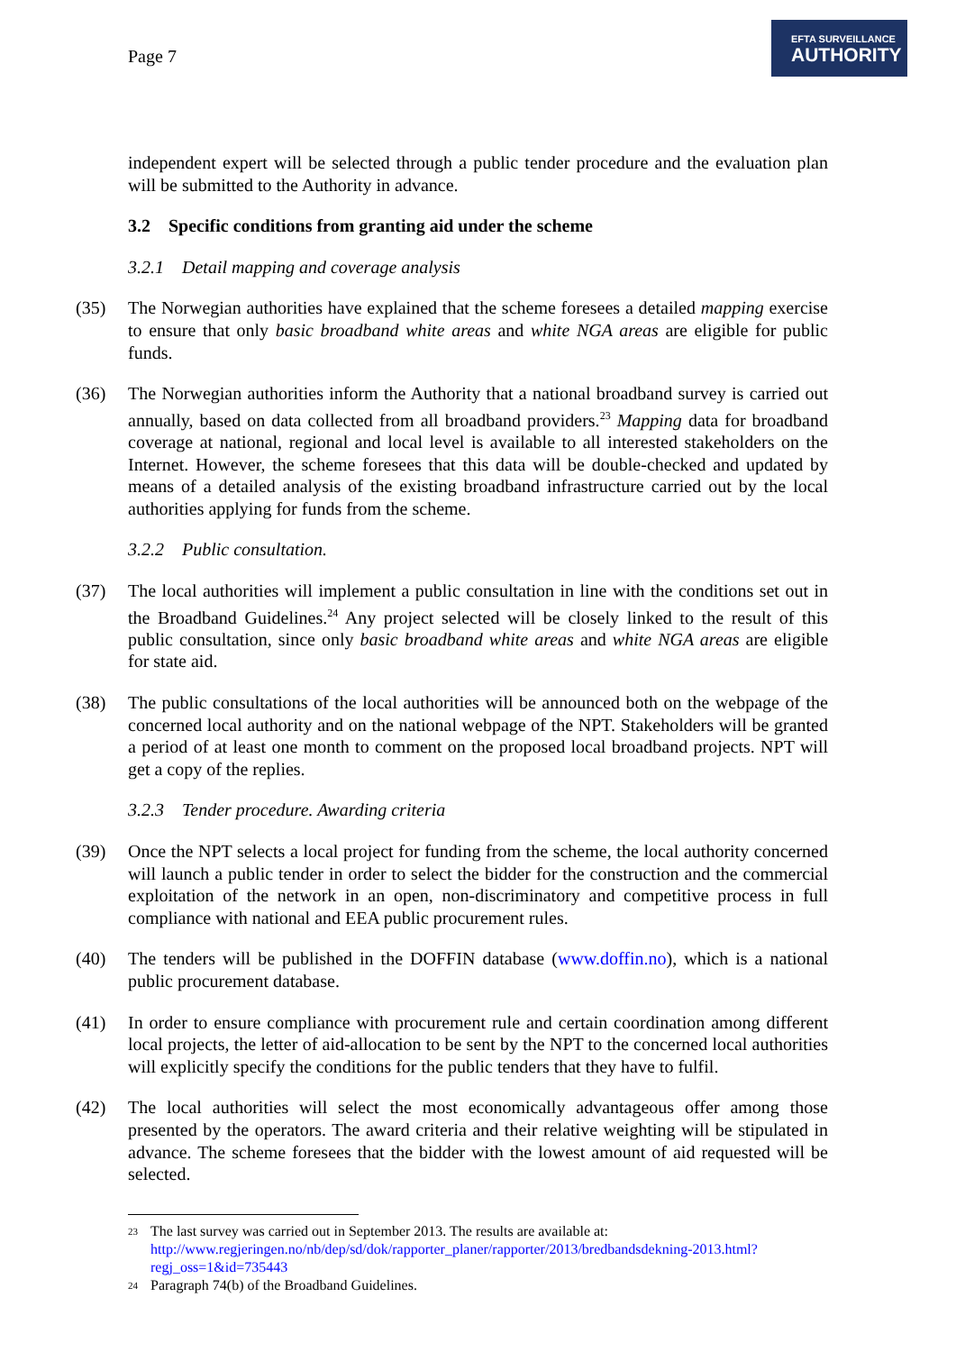Page 7
EFTA SURVEILLANCE
AUTHORITY
independent expert will be selected through a public tender procedure and the evaluation plan will be submitted to the Authority in advance.
3.2 Specific conditions from granting aid under the scheme
3.2.1 Detail mapping and coverage analysis
(35) The Norwegian authorities have explained that the scheme foresees a detailed mapping exercise to ensure that only basic broadband white areas and white NGA areas are eligible for public funds.
(36) The Norwegian authorities inform the Authority that a national broadband survey is carried out annually, based on data collected from all broadband providers.<sup>23</sup> Mapping data for broadband coverage at national, regional and local level is available to all interested stakeholders on the Internet. However, the scheme foresees that this data will be double-checked and updated by means of a detailed analysis of the existing broadband infrastructure carried out by the local authorities applying for funds from the scheme.
3.2.2 Public consultation.
(37) The local authorities will implement a public consultation in line with the conditions set out in the Broadband Guidelines.<sup>24</sup> Any project selected will be closely linked to the result of this public consultation, since only basic broadband white areas and white NGA areas are eligible for state aid.
(38) The public consultations of the local authorities will be announced both on the webpage of the concerned local authority and on the national webpage of the NPT. Stakeholders will be granted a period of at least one month to comment on the proposed local broadband projects. NPT will get a copy of the replies.
3.2.3 Tender procedure. Awarding criteria
(39) Once the NPT selects a local project for funding from the scheme, the local authority concerned will launch a public tender in order to select the bidder for the construction and the commercial exploitation of the network in an open, non-discriminatory and competitive process in full compliance with national and EEA public procurement rules.
(40) The tenders will be published in the DOFFIN database (www.doffin.no), which is a national public procurement database.
(41) In order to ensure compliance with procurement rule and certain coordination among different local projects, the letter of aid-allocation to be sent by the NPT to the concerned local authorities will explicitly specify the conditions for the public tenders that they have to fulfil.
(42) The local authorities will select the most economically advantageous offer among those presented by the operators. The award criteria and their relative weighting will be stipulated in advance. The scheme foresees that the bidder with the lowest amount of aid requested will be selected.
23 The last survey was carried out in September 2013. The results are available at: http://www.regjeringen.no/nb/dep/sd/dok/rapporter_planer/rapporter/2013/bredbandsdekning-2013.html?regj_oss=1&id=735443
24 Paragraph 74(b) of the Broadband Guidelines.